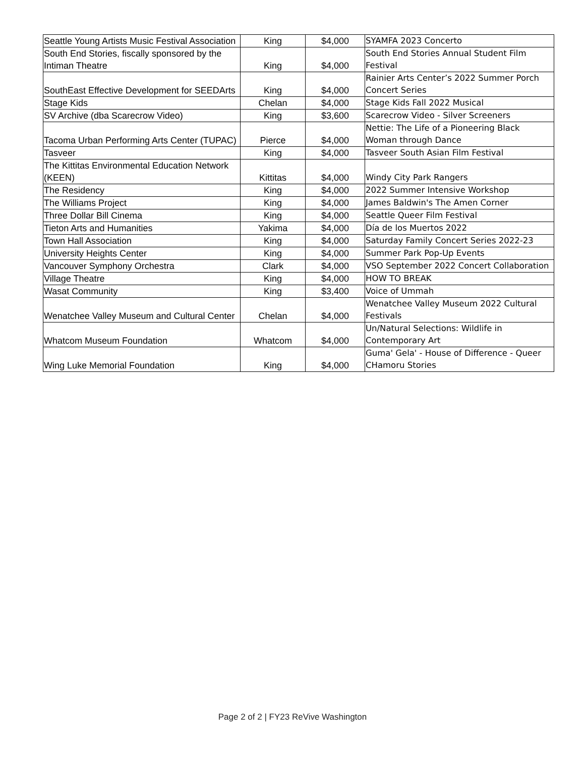| Seattle Young Artists Music Festival Association | King | $4,000 | SYAMFA 2023 Concerto |
| South End Stories, fiscally sponsored by the Intiman Theatre | King | $4,000 | South End Stories Annual Student Film Festival |
| SouthEast Effective Development for SEEDArts | King | $4,000 | Rainier Arts Center’s 2022 Summer Porch Concert Series |
| Stage Kids | Chelan | $4,000 | Stage Kids Fall 2022 Musical |
| SV Archive (dba Scarecrow Video) | King | $3,600 | Scarecrow Video - Silver Screeners |
| Tacoma Urban Performing Arts Center (TUPAC) | Pierce | $4,000 | Nettie: The Life of a Pioneering Black Woman through Dance |
| Tasveer | King | $4,000 | Tasveer South Asian Film Festival |
| The Kittitas Environmental Education Network (KEEN) | Kittitas | $4,000 | Windy City Park Rangers |
| The Residency | King | $4,000 | 2022 Summer Intensive Workshop |
| The Williams Project | King | $4,000 | James Baldwin's The Amen Corner |
| Three Dollar Bill Cinema | King | $4,000 | Seattle Queer Film Festival |
| Tieton Arts and Humanities | Yakima | $4,000 | Día de los Muertos 2022 |
| Town Hall Association | King | $4,000 | Saturday Family Concert Series 2022-23 |
| University Heights Center | King | $4,000 | Summer Park Pop-Up Events |
| Vancouver Symphony Orchestra | Clark | $4,000 | VSO September 2022 Concert Collaboration |
| Village Theatre | King | $4,000 | HOW TO BREAK |
| Wasat Community | King | $3,400 | Voice of Ummah |
| Wenatchee Valley Museum and Cultural Center | Chelan | $4,000 | Wenatchee Valley Museum 2022 Cultural Festivals |
| Whatcom Museum Foundation | Whatcom | $4,000 | Un/Natural Selections: Wildlife in Contemporary Art |
| Wing Luke Memorial Foundation | King | $4,000 | Guma' Gela' - House of Difference - Queer CHamoru Stories |
Page 2 of 2 | FY23 ReVive Washington